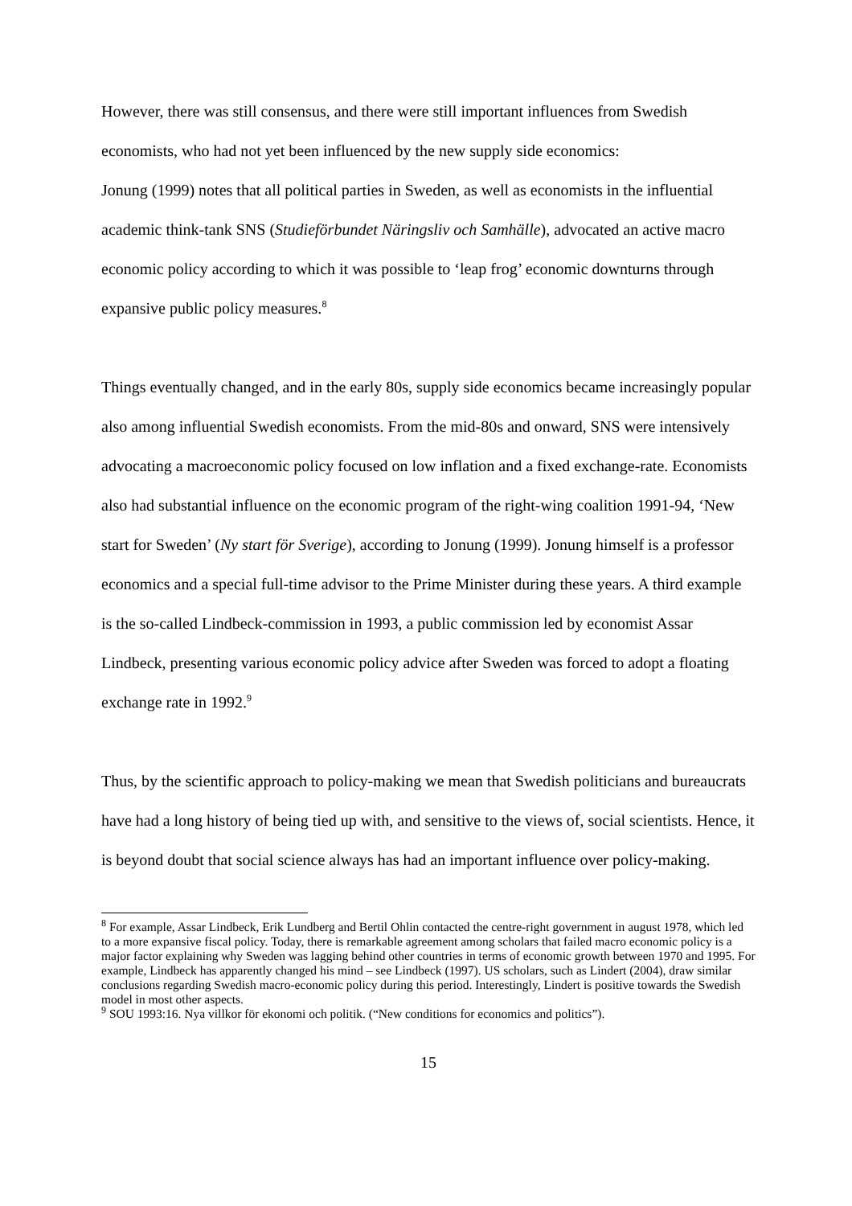However, there was still consensus, and there were still important influences from Swedish economists, who had not yet been influenced by the new supply side economics:
Jonung (1999) notes that all political parties in Sweden, as well as economists in the influential academic think-tank SNS (Studieförbundet Näringsliv och Samhälle), advocated an active macro economic policy according to which it was possible to ‘leap frog’ economic downturns through expansive public policy measures.<sup>8</sup>
Things eventually changed, and in the early 80s, supply side economics became increasingly popular also among influential Swedish economists. From the mid-80s and onward, SNS were intensively advocating a macroeconomic policy focused on low inflation and a fixed exchange-rate. Economists also had substantial influence on the economic program of the right-wing coalition 1991-94, ‘New start for Sweden’ (Ny start för Sverige), according to Jonung (1999). Jonung himself is a professor economics and a special full-time advisor to the Prime Minister during these years. A third example is the so-called Lindbeck-commission in 1993, a public commission led by economist Assar Lindbeck, presenting various economic policy advice after Sweden was forced to adopt a floating exchange rate in 1992.<sup>9</sup>
Thus, by the scientific approach to policy-making we mean that Swedish politicians and bureaucrats have had a long history of being tied up with, and sensitive to the views of, social scientists. Hence, it is beyond doubt that social science always has had an important influence over policy-making.
<sup>8</sup> For example, Assar Lindbeck, Erik Lundberg and Bertil Ohlin contacted the centre-right government in august 1978, which led to a more expansive fiscal policy. Today, there is remarkable agreement among scholars that failed macro economic policy is a major factor explaining why Sweden was lagging behind other countries in terms of economic growth between 1970 and 1995. For example, Lindbeck has apparently changed his mind – see Lindbeck (1997). US scholars, such as Lindert (2004), draw similar conclusions regarding Swedish macro-economic policy during this period. Interestingly, Lindert is positive towards the Swedish model in most other aspects.
<sup>9</sup> SOU 1993:16. Nya villkor för ekonomi och politik. (“New conditions for economics and politics”).
15